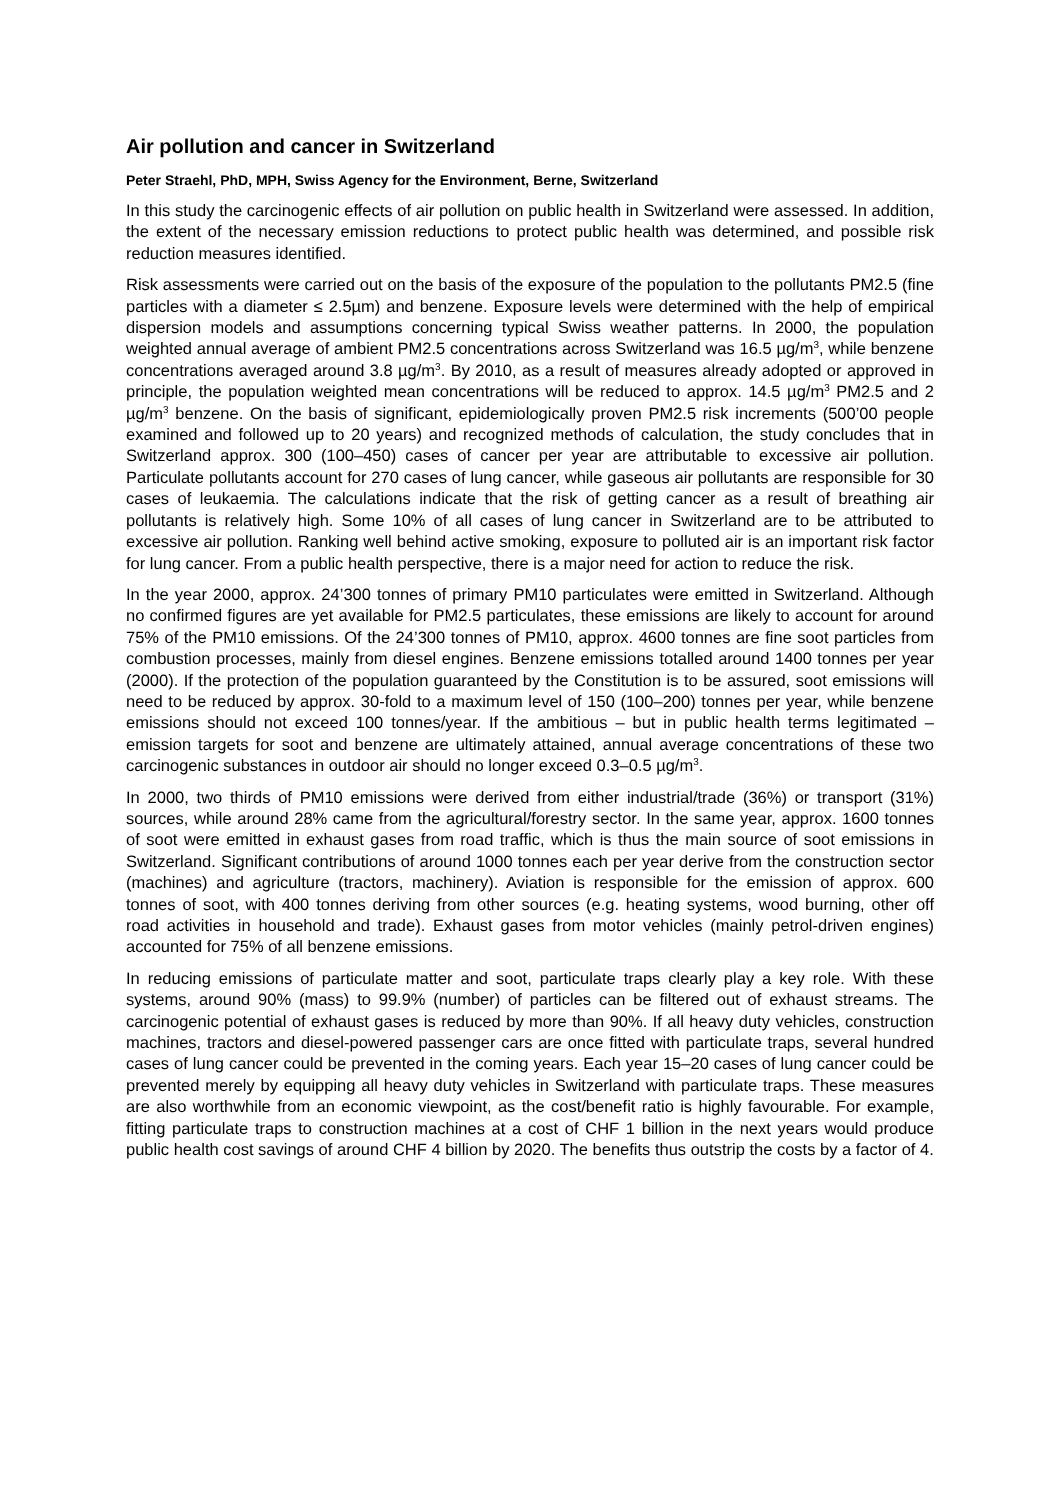Air pollution and cancer in Switzerland
Peter Straehl, PhD, MPH, Swiss Agency for the Environment, Berne, Switzerland
In this study the carcinogenic effects of air pollution on public health in Switzerland were assessed. In addition, the extent of the necessary emission reductions to protect public health was determined, and possible risk reduction measures identified.
Risk assessments were carried out on the basis of the exposure of the population to the pollutants PM2.5 (fine particles with a diameter ≤ 2.5µm) and benzene. Exposure levels were determined with the help of empirical dispersion models and assumptions concerning typical Swiss weather patterns. In 2000, the population weighted annual average of ambient PM2.5 concentrations across Switzerland was 16.5 µg/m<sup>3</sup>, while benzene concentrations averaged around 3.8 µg/m<sup>3</sup>. By 2010, as a result of measures already adopted or approved in principle, the population weighted mean concentrations will be reduced to approx. 14.5 µg/m<sup>3</sup> PM2.5 and 2 µg/m<sup>3</sup> benzene. On the basis of significant, epidemiologically proven PM2.5 risk increments (500’00 people examined and followed up to 20 years) and recognized methods of calculation, the study concludes that in Switzerland approx. 300 (100–450) cases of cancer per year are attributable to excessive air pollution. Particulate pollutants account for 270 cases of lung cancer, while gaseous air pollutants are responsible for 30 cases of leukaemia. The calculations indicate that the risk of getting cancer as a result of breathing air pollutants is relatively high. Some 10% of all cases of lung cancer in Switzerland are to be attributed to excessive air pollution. Ranking well behind active smoking, exposure to polluted air is an important risk factor for lung cancer. From a public health perspective, there is a major need for action to reduce the risk.
In the year 2000, approx. 24’300 tonnes of primary PM10 particulates were emitted in Switzerland. Although no confirmed figures are yet available for PM2.5 particulates, these emissions are likely to account for around 75% of the PM10 emissions. Of the 24’300 tonnes of PM10, approx. 4600 tonnes are fine soot particles from combustion processes, mainly from diesel engines. Benzene emissions totalled around 1400 tonnes per year (2000). If the protection of the population guaranteed by the Constitution is to be assured, soot emissions will need to be reduced by approx. 30-fold to a maximum level of 150 (100–200) tonnes per year, while benzene emissions should not exceed 100 tonnes/year. If the ambitious – but in public health terms legitimated – emission targets for soot and benzene are ultimately attained, annual average concentrations of these two carcinogenic substances in outdoor air should no longer exceed 0.3–0.5 µg/m<sup>3</sup>.
In 2000, two thirds of PM10 emissions were derived from either industrial/trade (36%) or transport (31%) sources, while around 28% came from the agricultural/forestry sector. In the same year, approx. 1600 tonnes of soot were emitted in exhaust gases from road traffic, which is thus the main source of soot emissions in Switzerland. Significant contributions of around 1000 tonnes each per year derive from the construction sector (machines) and agriculture (tractors, machinery). Aviation is responsible for the emission of approx. 600 tonnes of soot, with 400 tonnes deriving from other sources (e.g. heating systems, wood burning, other off road activities in household and trade). Exhaust gases from motor vehicles (mainly petrol-driven engines) accounted for 75% of all benzene emissions.
In reducing emissions of particulate matter and soot, particulate traps clearly play a key role. With these systems, around 90% (mass) to 99.9% (number) of particles can be filtered out of exhaust streams. The carcinogenic potential of exhaust gases is reduced by more than 90%. If all heavy duty vehicles, construction machines, tractors and diesel-powered passenger cars are once fitted with particulate traps, several hundred cases of lung cancer could be prevented in the coming years. Each year 15–20 cases of lung cancer could be prevented merely by equipping all heavy duty vehicles in Switzerland with particulate traps. These measures are also worthwhile from an economic viewpoint, as the cost/benefit ratio is highly favourable. For example, fitting particulate traps to construction machines at a cost of CHF 1 billion in the next years would produce public health cost savings of around CHF 4 billion by 2020. The benefits thus outstrip the costs by a factor of 4.